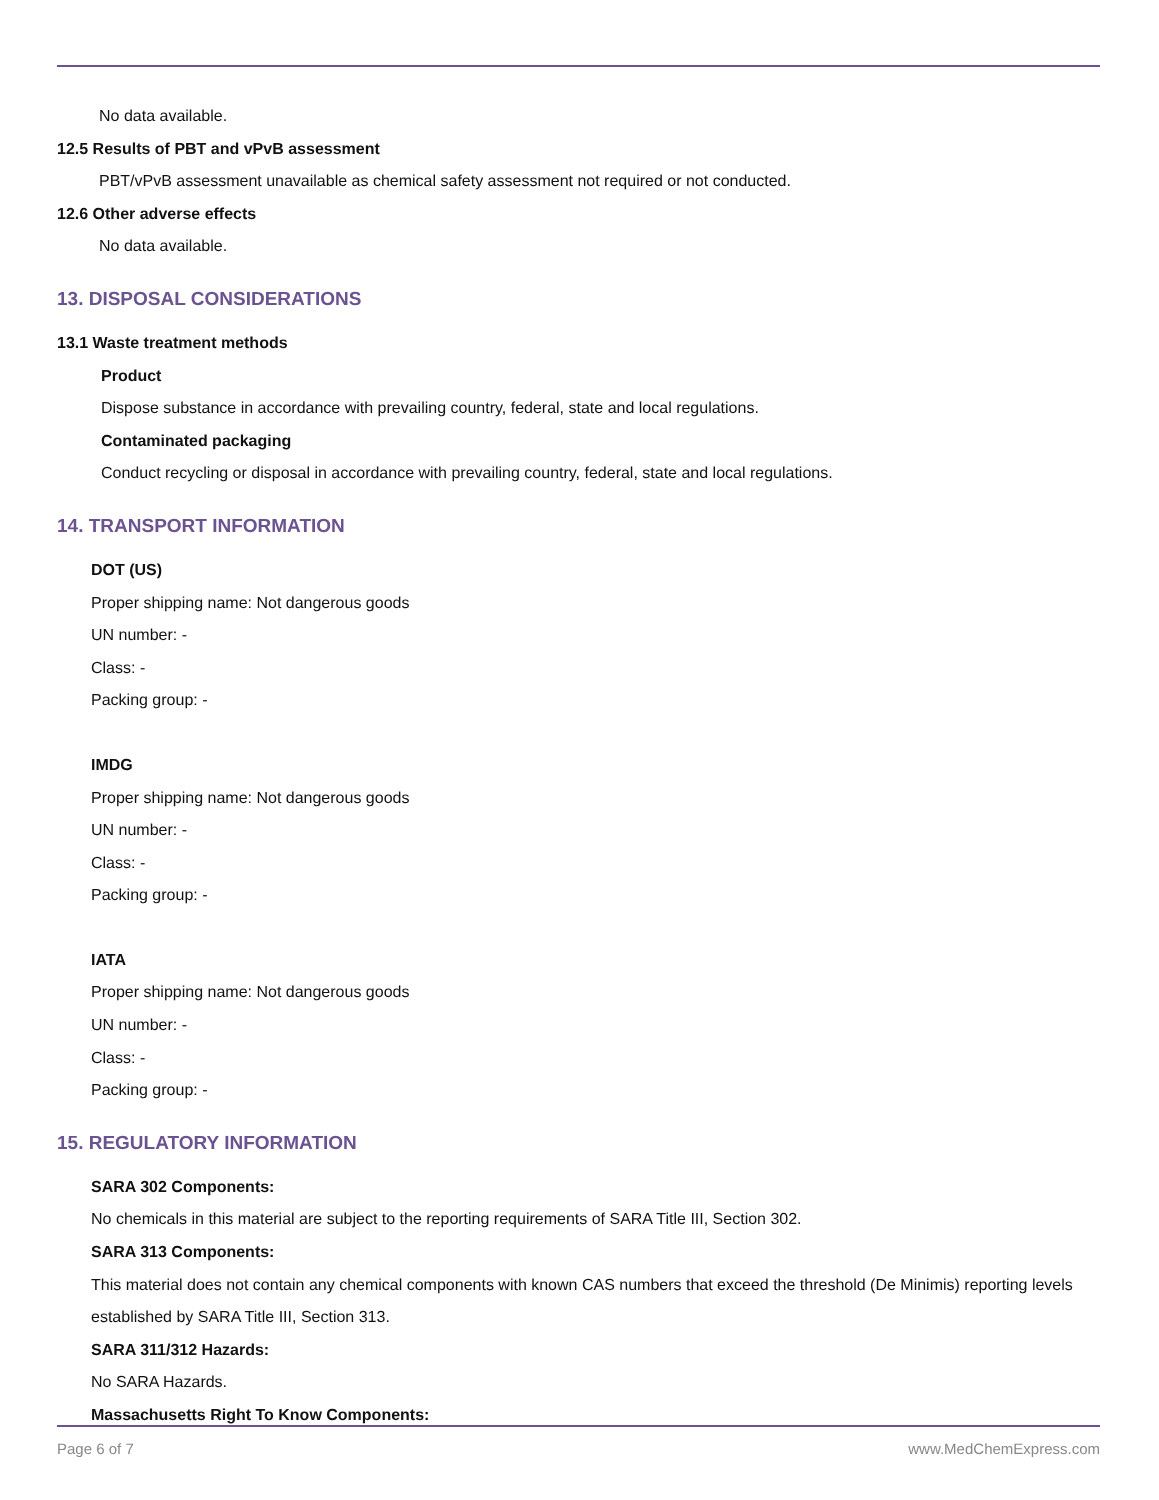No data available.
12.5 Results of PBT and vPvB assessment
PBT/vPvB assessment unavailable as chemical safety assessment not required or not conducted.
12.6 Other adverse effects
No data available.
13. DISPOSAL CONSIDERATIONS
13.1 Waste treatment methods
Product
Dispose substance in accordance with prevailing country, federal, state and local regulations.
Contaminated packaging
Conduct recycling or disposal in accordance with prevailing country, federal, state and local regulations.
14. TRANSPORT INFORMATION
DOT (US)
Proper shipping name: Not dangerous goods
UN number: -
Class: -
Packing group: -
IMDG
Proper shipping name: Not dangerous goods
UN number: -
Class: -
Packing group: -
IATA
Proper shipping name: Not dangerous goods
UN number: -
Class: -
Packing group: -
15. REGULATORY INFORMATION
SARA 302 Components:
No chemicals in this material are subject to the reporting requirements of SARA Title III, Section 302.
SARA 313 Components:
This material does not contain any chemical components with known CAS numbers that exceed the threshold (De Minimis) reporting levels established by SARA Title III, Section 313.
SARA 311/312 Hazards:
No SARA Hazards.
Massachusetts Right To Know Components:
Page 6 of 7 www.MedChemExpress.com